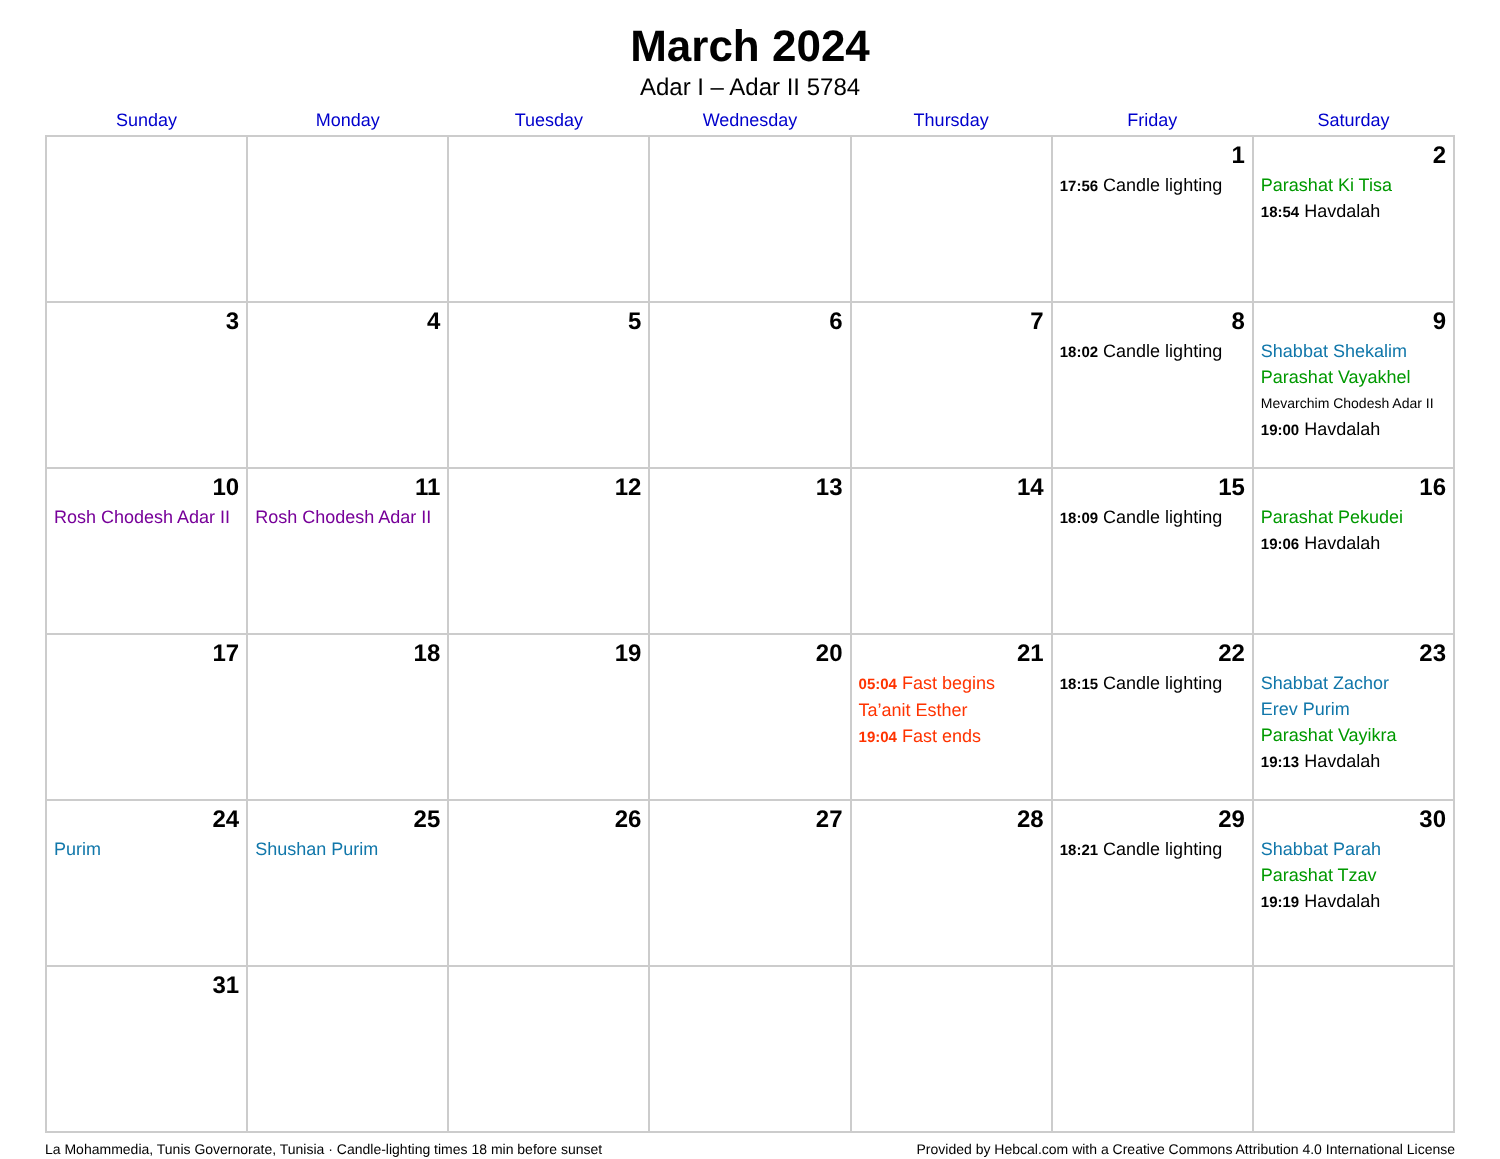March 2024
Adar I – Adar II 5784
| Sunday | Monday | Tuesday | Wednesday | Thursday | Friday | Saturday |
| --- | --- | --- | --- | --- | --- | --- |
| | | | | | 1 17:56 Candle lighting | 2 Parashat Ki Tisa 18:54 Havdalah |
| 3 | 4 | 5 | 6 | 7 | 8 18:02 Candle lighting | 9 Shabbat Shekalim Parashat Vayakhel Mevarchim Chodesh Adar II 19:00 Havdalah |
| 10 Rosh Chodesh Adar II | 11 Rosh Chodesh Adar II | 12 | 13 | 14 | 15 18:09 Candle lighting | 16 Parashat Pekudei 19:06 Havdalah |
| 17 | 18 | 19 | 20 | 21 05:04 Fast begins Ta’anit Esther 19:04 Fast ends | 22 18:15 Candle lighting | 23 Shabbat Zachor Erev Purim Parashat Vayikra 19:13 Havdalah |
| 24 Purim | 25 Shushan Purim | 26 | 27 | 28 | 29 18:21 Candle lighting | 30 Shabbat Parah Parashat Tzav 19:19 Havdalah |
| 31 | | | | | | |
La Mohammedia, Tunis Governorate, Tunisia · Candle-lighting times 18 min before sunset Provided by Hebcal.com with a Creative Commons Attribution 4.0 International License